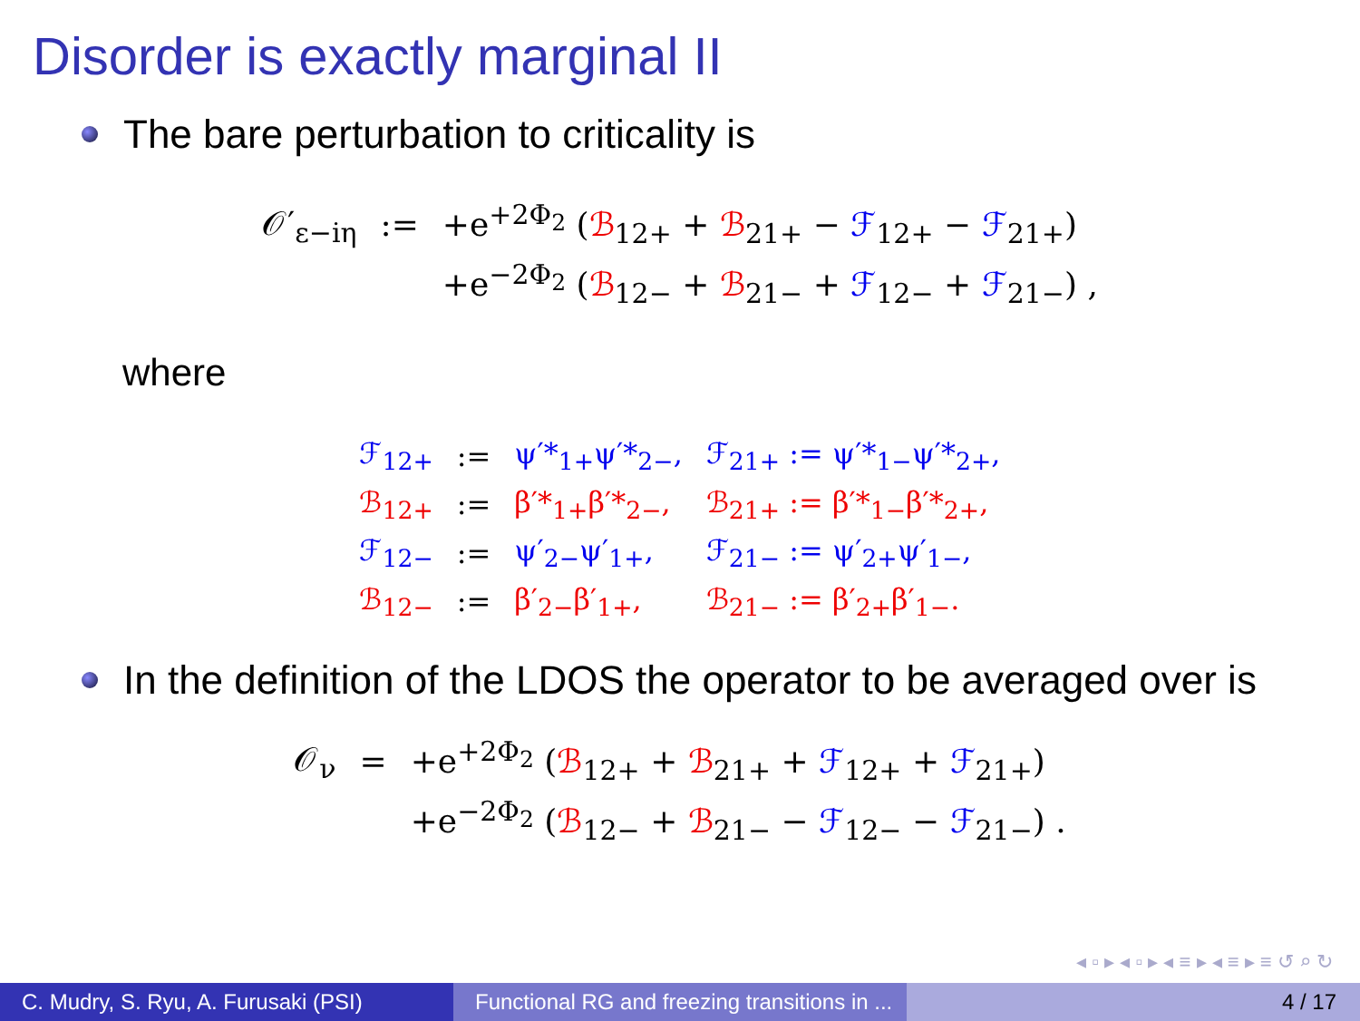Disorder is exactly marginal II
The bare perturbation to criticality is
| 𝒪′<sub>ε−iη</sub> | := | +e<sup>+2Φ<sub>2</sub></sup> ( ℬ<sub>12+</sub> + ℬ<sub>21+</sub> − ℱ<sub>12+</sub> − ℱ<sub>21+</sub>) |
| | | +e<sup>−2Φ<sub>2</sub></sup> ( ℬ<sub>12−</sub> + ℬ<sub>21−</sub> + ℱ<sub>12−</sub> + ℱ<sub>21−</sub>) , |
where
| ℱ<sub>12+</sub> | := | ψ′*<sub>1+</sub>ψ′*<sub>2−</sub>, | ℱ<sub>21+</sub> := ψ′*<sub>1−</sub>ψ′*<sub>2+</sub>, |
| ℬ<sub>12+</sub> | := | β′*<sub>1+</sub>β′*<sub>2−</sub>, | ℬ<sub>21+</sub> := β′*<sub>1−</sub>β′*<sub>2+</sub>, |
| ℱ<sub>12−</sub> | := | ψ′<sub>2−</sub>ψ′<sub>1+</sub>, | ℱ<sub>21−</sub> := ψ′<sub>2+</sub>ψ′<sub>1−</sub>, |
| ℬ<sub>12−</sub> | := | β′<sub>2−</sub>β′<sub>1+</sub>, | ℬ<sub>21−</sub> := β′<sub>2+</sub>β′<sub>1−</sub>. |
In the definition of the LDOS the operator to be averaged over is
| 𝒪<sub>ν</sub> | = | +e<sup>+2Φ<sub>2</sub></sup> ( ℬ<sub>12+</sub> + ℬ<sub>21+</sub> + ℱ<sub>12+</sub> + ℱ<sub>21+</sub>) |
| | | +e<sup>−2Φ<sub>2</sub></sup> ( ℬ<sub>12−</sub> + ℬ<sub>21−</sub> − ℱ<sub>12−</sub> − ℱ<sub>21−</sub>) . |
◂ ▫ ▸ ◂ ▫ ▸ ◂ ≡ ▸ ◂ ≡ ▸ ≡ ↺ ⌕ ↻
C. Mudry, S. Ryu, A. Furusaki (PSI)
Functional RG and freezing transitions in ...
4 / 17